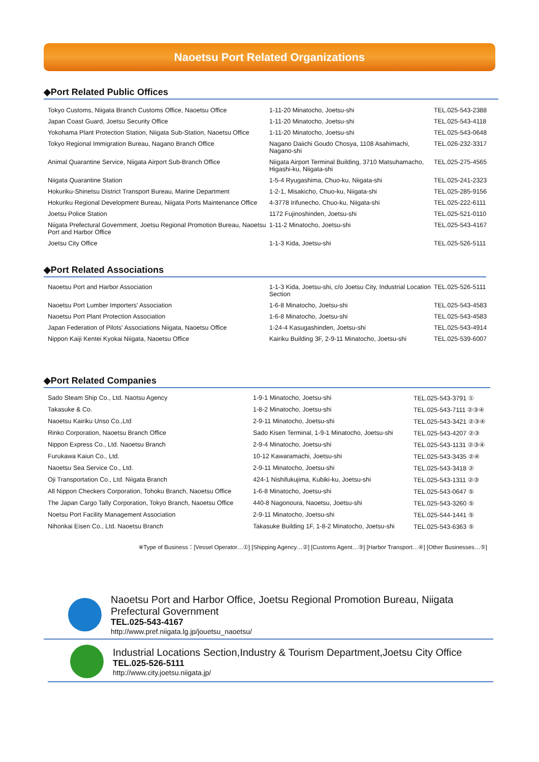Naoetsu Port Related Organizations
◆Port Related Public Offices
| Tokyo Customs, Niigata Branch Customs Office, Naoetsu Office | 1-11-20 Minatocho, Joetsu-shi | TEL.025-543-2388 |
| Japan Coast Guard, Joetsu Security Office | 1-11-20 Minatocho, Joetsu-shi | TEL.025-543-4118 |
| Yokohama Plant Protection Station, Niigata Sub-Station, Naoetsu Office | 1-11-20 Minatocho, Joetsu-shi | TEL.025-543-0648 |
| Tokyo Regional Immigration Bureau, Nagano Branch Office | Nagano Daiichi Goudo Chosya, 1108 Asahimachi, Nagano-shi | TEL.026-232-3317 |
| Animal Quarantine Service, Niigata Airport Sub-Branch Office | Niigata Airport Terminal Building, 3710 Matsuhamacho, Higashi-ku, Niigata-shi | TEL.025-275-4565 |
| Niigata Quarantine Station | 1-5-4 Ryugashima, Chuo-ku, Niigata-shi | TEL.025-241-2323 |
| Hokuriku-Shinetsu District Transport Bureau, Marine Department | 1-2-1, Misakicho, Chuo-ku, Niigata-shi | TEL.025-285-9156 |
| Hokuriku Regional Development Bureau, Niigata Ports Maintenance Office | 4-3778 Irifunecho, Chuo-ku, Niigata-shi | TEL.025-222-6111 |
| Joetsu Police Station | 1172 Fujinoshinden, Joetsu-shi | TEL.025-521-0110 |
| Niigata Prefectural Government, Joetsu Regional Promotion Bureau, Naoetsu Port and Harbor Office | 1-11-2 Minatocho, Joetsu-shi | TEL.025-543-4167 |
| Joetsu City Office | 1-1-3 Kida, Joetsu-shi | TEL.025-526-5111 |
◆Port Related Associations
| Naoetsu Port and Harbor Association | 1-1-3 Kida, Joetsu-shi, c/o Joetsu City, Industrial Location Section | TEL.025-526-5111 |
| Naoetsu Port Lumber Importers' Association | 1-6-8 Minatocho, Joetsu-shi | TEL.025-543-4583 |
| Naoetsu Port Plant Protection Association | 1-6-8 Minatocho, Joetsu-shi | TEL.025-543-4583 |
| Japan Federation of Pilots' Associations Niigata, Naoetsu Office | 1-24-4 Kasugashinden, Joetsu-shi | TEL.025-543-4914 |
| Nippon Kaiji Kentei Kyokai Niigata, Naoetsu Office | Kairiku Building 3F, 2-9-11 Minatocho, Joetsu-shi | TEL.025-539-6007 |
◆Port Related Companies
| Sado Steam Ship Co., Ltd. Naotsu Agency | 1-9-1 Minatocho, Joetsu-shi | TEL.025-543-3791 ① |
| Takasuke & Co. | 1-8-2 Minatocho, Joetsu-shi | TEL.025-543-7111 ②③④ |
| Naoetsu Kairiku Unso Co.,Ltd | 2-9-11 Minatocho, Joetsu-shi | TEL.025-543-3421 ②③④ |
| Rinko Corporation, Naoetsu Branch Office | Sado Kisen Terminal, 1-9-1 Minatocho, Joetsu-shi | TEL.025-543-4207 ②③ |
| Nippon Express Co., Ltd. Naoetsu Branch | 2-9-4 Minatocho, Joetsu-shi | TEL.025-543-1131 ②③④ |
| Furukawa Kaiun Co., Ltd. | 10-12 Kawaramachi, Joetsu-shi | TEL.025-543-3435 ②④ |
| Naoetsu Sea Service Co., Ltd. | 2-9-11 Minatocho, Joetsu-shi | TEL.025-543-3418 ② |
| Oji Transportation Co., Ltd. Niigata Branch | 424-1 Nishifukujima, Kubiki-ku, Joetsu-shi | TEL.025-543-1311 ②③ |
| All Nippon Checkers Corporation, Tohoku Branch, Naoetsu Office | 1-6-8 Minatocho, Joetsu-shi | TEL.025-543-0647 ⑤ |
| The Japan Cargo Tally Corporation, Tokyo Branch, Naoetsu Office | 440-8 Nagonoura, Naoetsu, Joetsu-shi | TEL.025-543-3260 ⑤ |
| Noetsu Port Facility Management Association | 2-9-11 Minatocho, Joetsu-shi | TEL.025-544-1441 ⑤ |
| Nihonkai Eisen Co., Ltd. Naoetsu Branch | Takasuke Building 1F, 1-8-2 Minatocho, Joetsu-shi | TEL.025-543-6363 ⑤ |
※Type of Business：[Vessel Operator…①] [Shipping Agency…②] [Customs Agent…③] [Harbor Transport…④] [Other Businesses…⑤]
Naoetsu Port and Harbor Office, Joetsu Regional Promotion Bureau, Niigata Prefectural Government
TEL.025-543-4167
http://www.pref.niigata.lg.jp/jouetsu_naoetsu/
Industrial Locations Section,Industry & Tourism Department,Joetsu City Office
TEL.025-526-5111
http://www.city.joetsu.niigata.jp/